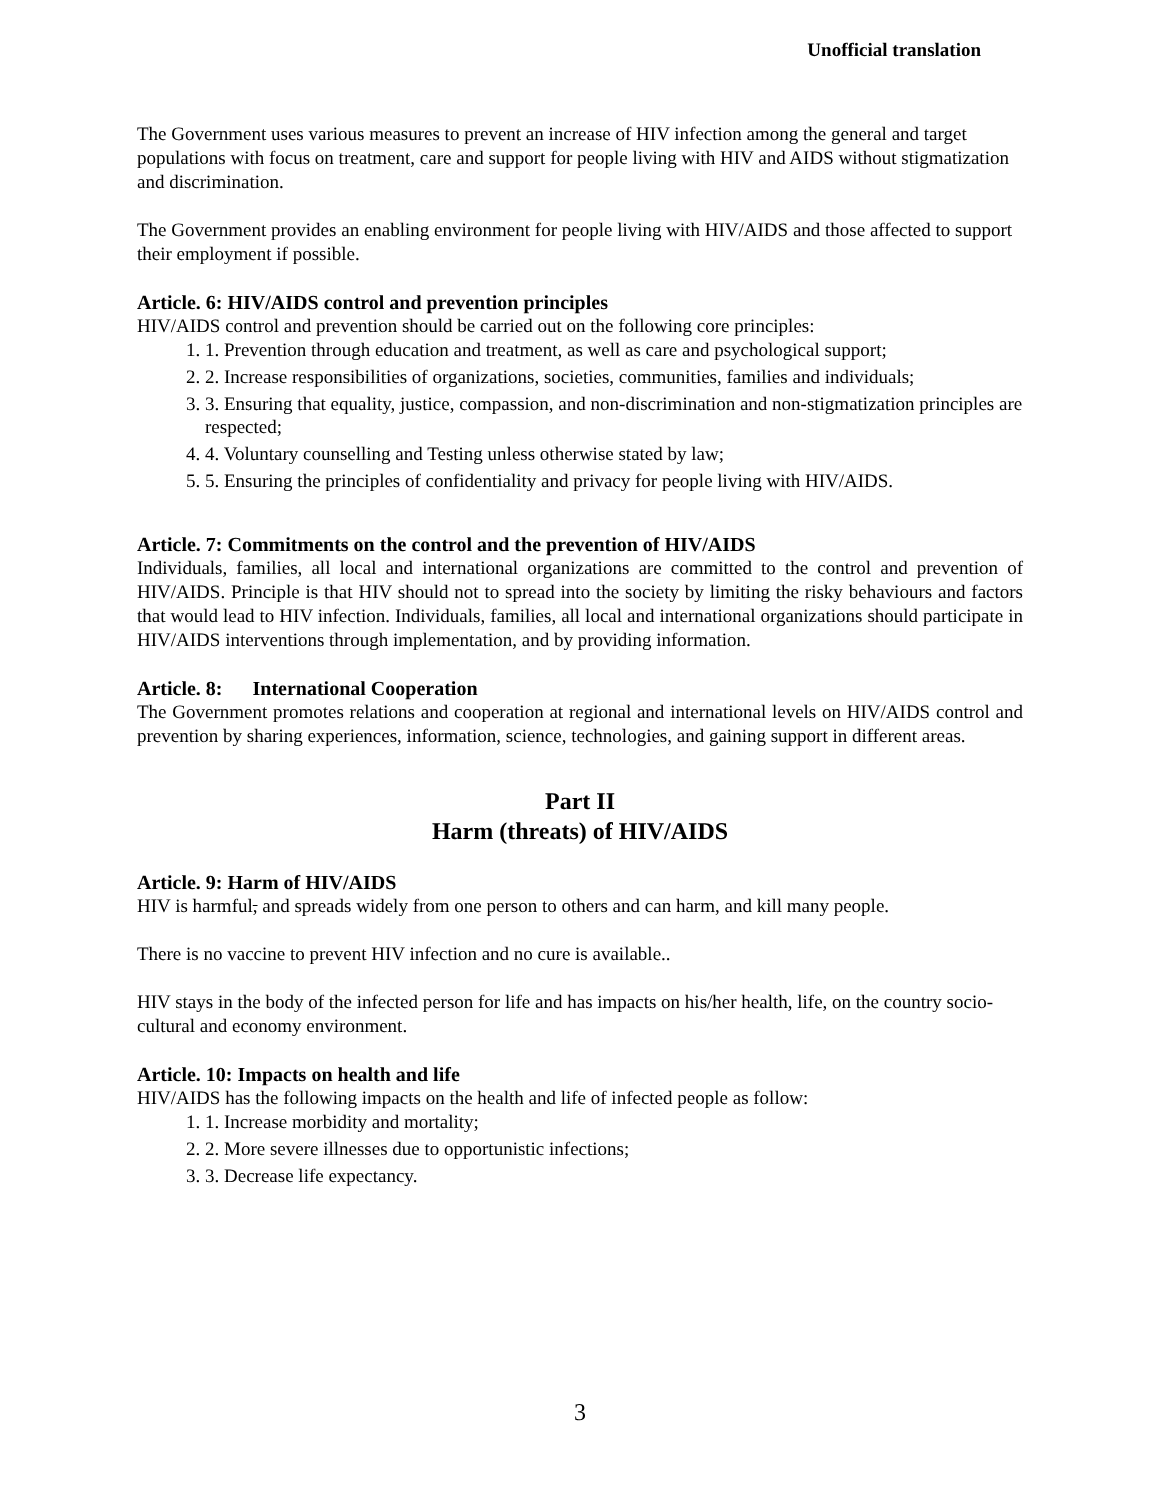Unofficial translation
The Government uses various measures to prevent an increase of HIV infection among the general and target populations with focus on treatment, care and support for people living with HIV and AIDS without stigmatization and discrimination.
The Government provides an enabling environment for people living with HIV/AIDS and those affected to support their employment if possible.
Article. 6: HIV/AIDS control and prevention principles
HIV/AIDS control and prevention should be carried out on the following core principles:
1. 1. Prevention through education and treatment, as well as care and psychological support;
2. 2. Increase responsibilities of organizations, societies, communities, families and individuals;
3. 3. Ensuring that equality, justice, compassion, and non-discrimination and non-stigmatization principles are respected;
4. 4. Voluntary counselling and Testing unless otherwise stated by law;
5. 5. Ensuring the principles of confidentiality and privacy for people living with HIV/AIDS.
Article. 7: Commitments on the control and the prevention of HIV/AIDS
Individuals, families, all local and international organizations are committed to the control and prevention of HIV/AIDS. Principle is that HIV should not to spread into the society by limiting the risky behaviours and factors that would lead to HIV infection. Individuals, families, all local and international organizations should participate in HIV/AIDS interventions through implementation, and by providing information.
Article. 8: International Cooperation
The Government promotes relations and cooperation at regional and international levels on HIV/AIDS control and prevention by sharing experiences, information, science, technologies, and gaining support in different areas.
Part II
Harm (threats) of HIV/AIDS
Article. 9: Harm of HIV/AIDS
HIV is harmful, and spreads widely from one person to others and can harm, and kill many people.
There is no vaccine to prevent HIV infection and no cure is available..
HIV stays in the body of the infected person for life and has impacts on his/her health, life, on the country socio-cultural and economy environment.
Article. 10: Impacts on health and life
HIV/AIDS has the following impacts on the health and life of infected people as follow:
1. 1. Increase morbidity and mortality;
2. 2. More severe illnesses due to opportunistic infections;
3. 3. Decrease life expectancy.
3